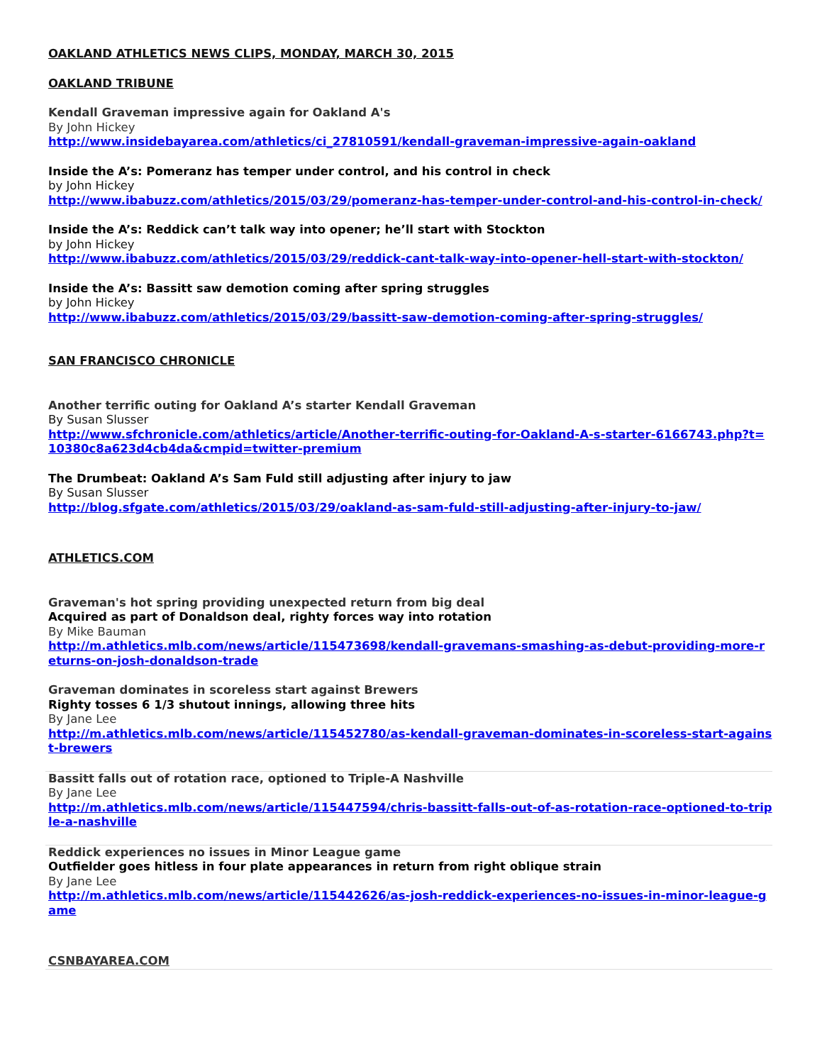OAKLAND ATHLETICS NEWS CLIPS, MONDAY, MARCH 30, 2015
OAKLAND TRIBUNE
Kendall Graveman impressive again for Oakland A's
By John Hickey
http://www.insidebayarea.com/athletics/ci_27810591/kendall-graveman-impressive-again-oakland
Inside the A’s: Pomeranz has temper under control, and his control in check
by John Hickey
http://www.ibabuzz.com/athletics/2015/03/29/pomeranz-has-temper-under-control-and-his-control-in-check/
Inside the A’s: Reddick can’t talk way into opener; he’ll start with Stockton
by John Hickey
http://www.ibabuzz.com/athletics/2015/03/29/reddick-cant-talk-way-into-opener-hell-start-with-stockton/
Inside the A’s: Bassitt saw demotion coming after spring struggles
by John Hickey
http://www.ibabuzz.com/athletics/2015/03/29/bassitt-saw-demotion-coming-after-spring-struggles/
SAN FRANCISCO CHRONICLE
Another terrific outing for Oakland A’s starter Kendall Graveman
By Susan Slusser
http://www.sfchronicle.com/athletics/article/Another-terrific-outing-for-Oakland-A-s-starter-6166743.php?t=10380c8a623d4cb4da&cmpid=twitter-premium
The Drumbeat: Oakland A’s Sam Fuld still adjusting after injury to jaw
By Susan Slusser
http://blog.sfgate.com/athletics/2015/03/29/oakland-as-sam-fuld-still-adjusting-after-injury-to-jaw/
ATHLETICS.COM
Graveman's hot spring providing unexpected return from big deal
Acquired as part of Donaldson deal, righty forces way into rotation
By Mike Bauman
http://m.athletics.mlb.com/news/article/115473698/kendall-gravemans-smashing-as-debut-providing-more-returns-on-josh-donaldson-trade
Graveman dominates in scoreless start against Brewers
Righty tosses 6 1/3 shutout innings, allowing three hits
By Jane Lee
http://m.athletics.mlb.com/news/article/115452780/as-kendall-graveman-dominates-in-scoreless-start-against-brewers
Bassitt falls out of rotation race, optioned to Triple-A Nashville
By Jane Lee
http://m.athletics.mlb.com/news/article/115447594/chris-bassitt-falls-out-of-as-rotation-race-optioned-to-triple-a-nashville
Reddick experiences no issues in Minor League game
Outfielder goes hitless in four plate appearances in return from right oblique strain
By Jane Lee
http://m.athletics.mlb.com/news/article/115442626/as-josh-reddick-experiences-no-issues-in-minor-league-game
CSNBAYAREA.COM